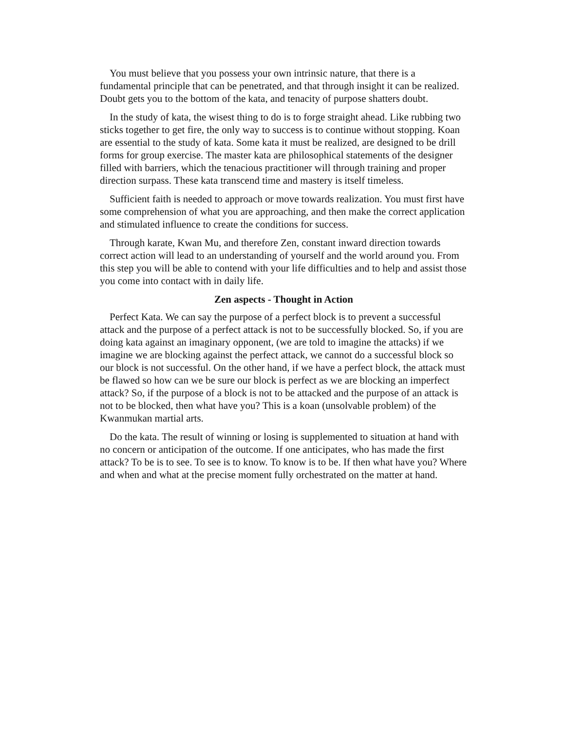You must believe that you possess your own intrinsic nature, that there is a fundamental principle that can be penetrated, and that through insight it can be realized. Doubt gets you to the bottom of the kata, and tenacity of purpose shatters doubt.
In the study of kata, the wisest thing to do is to forge straight ahead. Like rubbing two sticks together to get fire, the only way to success is to continue without stopping. Koan are essential to the study of kata. Some kata it must be realized, are designed to be drill forms for group exercise. The master kata are philosophical statements of the designer filled with barriers, which the tenacious practitioner will through training and proper direction surpass. These kata transcend time and mastery is itself timeless.
Sufficient faith is needed to approach or move towards realization. You must first have some comprehension of what you are approaching, and then make the correct application and stimulated influence to create the conditions for success.
Through karate, Kwan Mu, and therefore Zen, constant inward direction towards correct action will lead to an understanding of yourself and the world around you. From this step you will be able to contend with your life difficulties and to help and assist those you come into contact with in daily life.
Zen aspects - Thought in Action
Perfect Kata. We can say the purpose of a perfect block is to prevent a successful attack and the purpose of a perfect attack is not to be successfully blocked. So, if you are doing kata against an imaginary opponent, (we are told to imagine the attacks) if we imagine we are blocking against the perfect attack, we cannot do a successful block so our block is not successful. On the other hand, if we have a perfect block, the attack must be flawed so how can we be sure our block is perfect as we are blocking an imperfect attack? So, if the purpose of a block is not to be attacked and the purpose of an attack is not to be blocked, then what have you? This is a koan (unsolvable problem) of the Kwanmukan martial arts.
Do the kata. The result of winning or losing is supplemented to situation at hand with no concern or anticipation of the outcome. If one anticipates, who has made the first attack? To be is to see. To see is to know. To know is to be. If then what have you? Where and when and what at the precise moment fully orchestrated on the matter at hand.